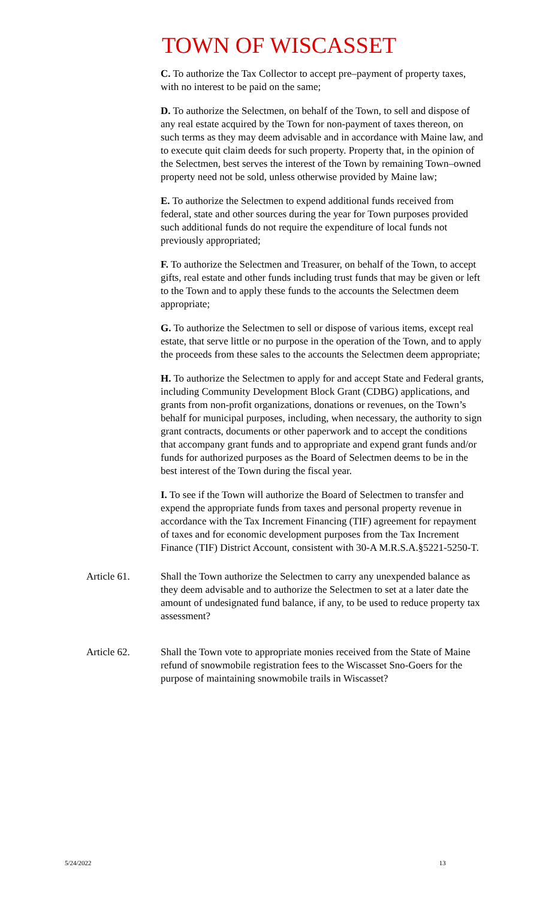TOWN OF WISCASSET
C. To authorize the Tax Collector to accept pre–payment of property taxes, with no interest to be paid on the same;
D. To authorize the Selectmen, on behalf of the Town, to sell and dispose of any real estate acquired by the Town for non-payment of taxes thereon, on such terms as they may deem advisable and in accordance with Maine law, and to execute quit claim deeds for such property. Property that, in the opinion of the Selectmen, best serves the interest of the Town by remaining Town–owned property need not be sold, unless otherwise provided by Maine law;
E. To authorize the Selectmen to expend additional funds received from federal, state and other sources during the year for Town purposes provided such additional funds do not require the expenditure of local funds not previously appropriated;
F. To authorize the Selectmen and Treasurer, on behalf of the Town, to accept gifts, real estate and other funds including trust funds that may be given or left to the Town and to apply these funds to the accounts the Selectmen deem appropriate;
G. To authorize the Selectmen to sell or dispose of various items, except real estate, that serve little or no purpose in the operation of the Town, and to apply the proceeds from these sales to the accounts the Selectmen deem appropriate;
H. To authorize the Selectmen to apply for and accept State and Federal grants, including Community Development Block Grant (CDBG) applications, and grants from non-profit organizations, donations or revenues, on the Town’s behalf for municipal purposes, including, when necessary, the authority to sign grant contracts, documents or other paperwork and to accept the conditions that accompany grant funds and to appropriate and expend grant funds and/or funds for authorized purposes as the Board of Selectmen deems to be in the best interest of the Town during the fiscal year.
I. To see if the Town will authorize the Board of Selectmen to transfer and expend the appropriate funds from taxes and personal property revenue in accordance with the Tax Increment Financing (TIF) agreement for repayment of taxes and for economic development purposes from the Tax Increment Finance (TIF) District Account, consistent with 30-A M.R.S.A.§5221-5250-T.
Article 61. Shall the Town authorize the Selectmen to carry any unexpended balance as they deem advisable and to authorize the Selectmen to set at a later date the amount of undesignated fund balance, if any, to be used to reduce property tax assessment?
Article 62. Shall the Town vote to appropriate monies received from the State of Maine refund of snowmobile registration fees to the Wiscasset Sno-Goers for the purpose of maintaining snowmobile trails in Wiscasset?
5/24/2022 13